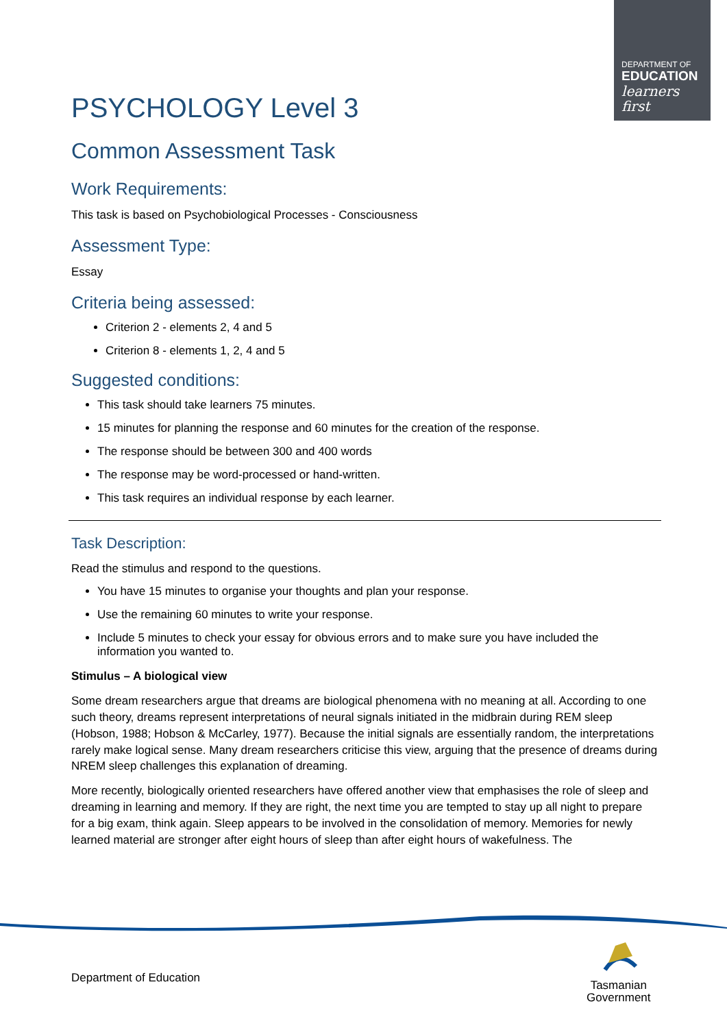DEPARTMENT OF
EDUCATION
learners first
PSYCHOLOGY Level 3
Common Assessment Task
Work Requirements:
This task is based on Psychobiological Processes - Consciousness
Assessment Type:
Essay
Criteria being assessed:
Criterion 2 - elements 2, 4 and 5
Criterion 8 - elements 1, 2, 4 and 5
Suggested conditions:
This task should take learners 75 minutes.
15 minutes for planning the response and 60 minutes for the creation of the response.
The response should be between 300 and 400 words
The response may be word-processed or hand-written.
This task requires an individual response by each learner.
Task Description:
Read the stimulus and respond to the questions.
You have 15 minutes to organise your thoughts and plan your response.
Use the remaining 60 minutes to write your response.
Include 5 minutes to check your essay for obvious errors and to make sure you have included the information you wanted to.
Stimulus – A biological view
Some dream researchers argue that dreams are biological phenomena with no meaning at all. According to one such theory, dreams represent interpretations of neural signals initiated in the midbrain during REM sleep (Hobson, 1988; Hobson & McCarley, 1977). Because the initial signals are essentially random, the interpretations rarely make logical sense. Many dream researchers criticise this view, arguing that the presence of dreams during NREM sleep challenges this explanation of dreaming.
More recently, biologically oriented researchers have offered another view that emphasises the role of sleep and dreaming in learning and memory. If they are right, the next time you are tempted to stay up all night to prepare for a big exam, think again. Sleep appears to be involved in the consolidation of memory. Memories for newly learned material are stronger after eight hours of sleep than after eight hours of wakefulness. The
Department of Education
Tasmanian
Government